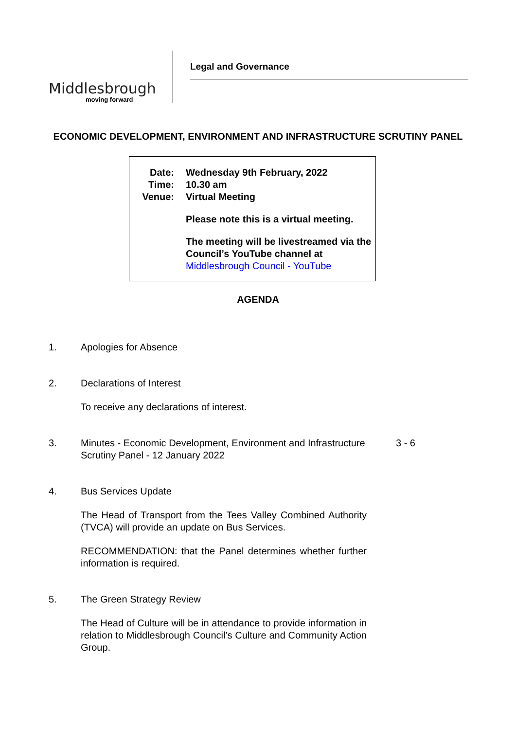Middlesbrough
moving forward
Legal and Governance
ECONOMIC DEVELOPMENT, ENVIRONMENT AND INFRASTRUCTURE SCRUTINY PANEL
Date: Wednesday 9th February, 2022
Time: 10.30 am
Venue: Virtual Meeting
Please note this is a virtual meeting.
The meeting will be livestreamed via the Council’s YouTube channel at Middlesbrough Council - YouTube
AGENDA
1. Apologies for Absence
2. Declarations of Interest
To receive any declarations of interest.
3. Minutes - Economic Development, Environment and Infrastructure Scrutiny Panel - 12 January 2022
3 - 6
4. Bus Services Update
The Head of Transport from the Tees Valley Combined Authority (TVCA) will provide an update on Bus Services.
RECOMMENDATION: that the Panel determines whether further information is required.
5. The Green Strategy Review
The Head of Culture will be in attendance to provide information in relation to Middlesbrough Council’s Culture and Community Action Group.